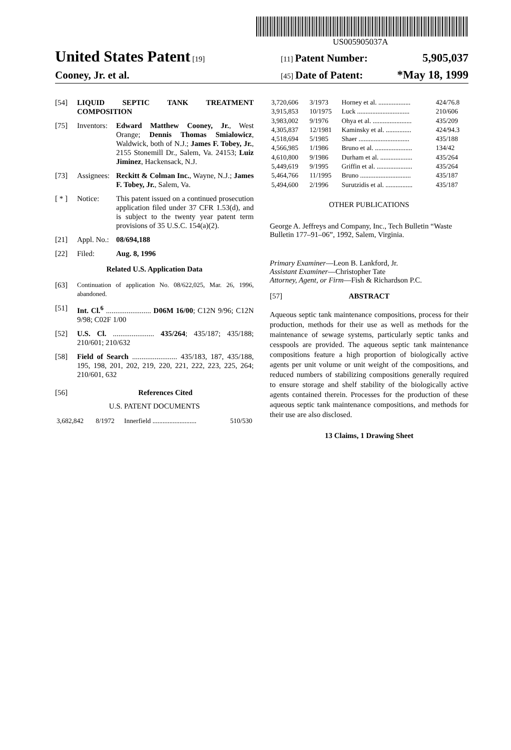US005905037A
United States Patent [19] [11] Patent Number: 5,905,037
Cooney, Jr. et al. [45] Date of Patent: *May 18, 1999
[54] LIQUID SEPTIC TANK TREATMENT COMPOSITION
[75] Inventors: Edward Matthew Cooney, Jr., West Orange; Dennis Thomas Smialowicz, Waldwick, both of N.J.; James F. Tobey, Jr., 2155 Stonemill Dr., Salem, Va. 24153; Luiz Jiminez, Hackensack, N.J.
[73] Assignees: Reckitt & Colman Inc., Wayne, N.J.; James F. Tobey, Jr., Salem, Va.
[ * ] Notice: This patent issued on a continued prosecution application filed under 37 CFR 1.53(d), and is subject to the twenty year patent term provisions of 35 U.S.C. 154(a)(2).
[21] Appl. No.: 08/694,188
[22] Filed: Aug. 8, 1996
Related U.S. Application Data
[63] Continuation of application No. 08/622,025, Mar. 26, 1996, abandoned.
[51] Int. Cl.<sup>6</sup> ........................ D06M 16/00; C12N 9/96; C12N 9/98; C02F 1/00
[52] U.S. Cl. ...................... 435/264; 435/187; 435/188; 210/601; 210/632
[58] Field of Search ........................ 435/183, 187, 435/188, 195, 198, 201, 202, 219, 220, 221, 222, 223, 225, 264; 210/601, 632
[56] References Cited
U.S. PATENT DOCUMENTS
| 3,682,842 | 8/1972 | Innerfield .......................... | 510/530 |
| 3,720,606 | 3/1973 | Horney et al. ................... | 424/76.8 |
| 3,915,853 | 10/1975 | Luck ............................... | 210/606 |
| 3,983,002 | 9/1976 | Ohya et al. ....................... | 435/209 |
| 4,305,837 | 12/1981 | Kaminsky et al. ............... | 424/94.3 |
| 4,518,694 | 5/1985 | Shaer .............................. | 435/188 |
| 4,566,985 | 1/1986 | Bruno et al. ...................... | 134/42 |
| 4,610,800 | 9/1986 | Durham et al. ................... | 435/264 |
| 5,449,619 | 9/1995 | Griffin et al. ..................... | 435/264 |
| 5,464,766 | 11/1995 | Bruno .............................. | 435/187 |
| 5,494,600 | 2/1996 | Surutzidis et al. ................ | 435/187 |
OTHER PUBLICATIONS
George A. Jeffreys and Company, Inc., Tech Bulletin “Waste Bulletin 177–91–06”, 1992, Salem, Virginia.
Primary Examiner—Leon B. Lankford, Jr.
Assistant Examiner—Christopher Tate
Attorney, Agent, or Firm—Fish & Richardson P.C.
[57] ABSTRACT
Aqueous septic tank maintenance compositions, process for their production, methods for their use as well as methods for the maintenance of sewage systems, particularly septic tanks and cesspools are provided. The aqueous septic tank maintenance compositions feature a high proportion of biologically active agents per unit volume or unit weight of the compositions, and reduced numbers of stabilizing compositions generally required to ensure storage and shelf stability of the biologically active agents contained therein. Processes for the production of these aqueous septic tank maintenance compositions, and methods for their use are also disclosed.
13 Claims, 1 Drawing Sheet